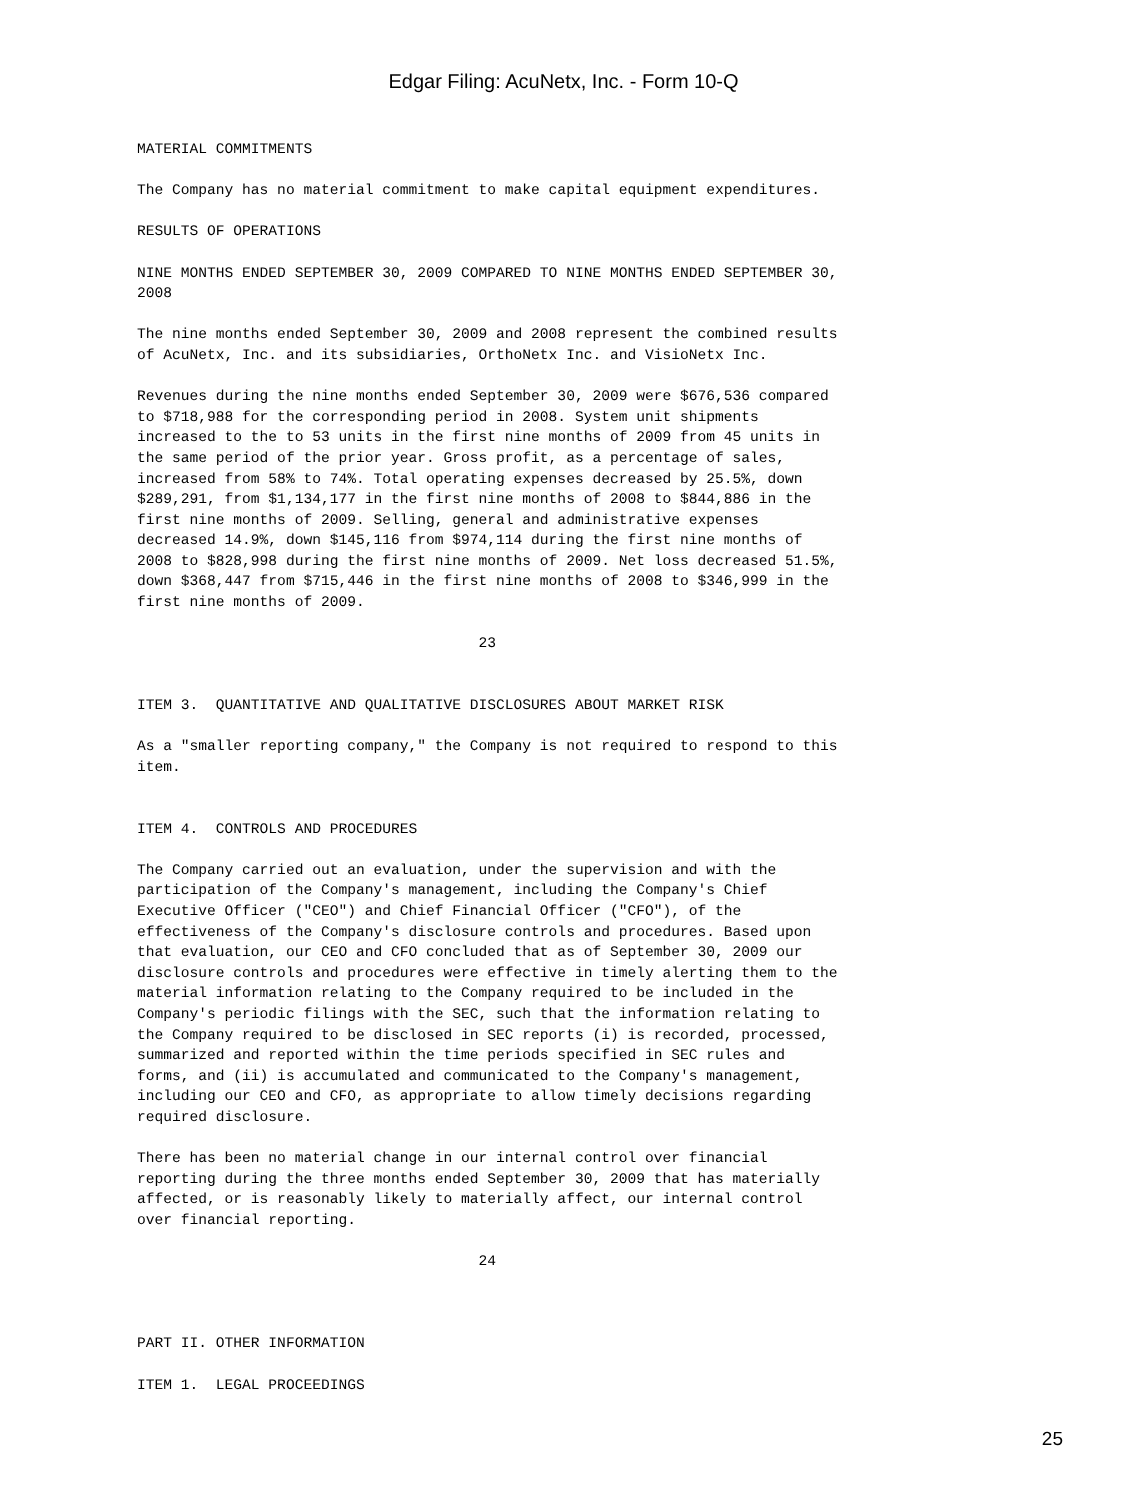Edgar Filing: AcuNetx, Inc. - Form 10-Q
MATERIAL COMMITMENTS

The Company has no material commitment to make capital equipment expenditures.

RESULTS OF OPERATIONS

NINE MONTHS ENDED SEPTEMBER 30, 2009 COMPARED TO NINE MONTHS ENDED SEPTEMBER 30,
2008

The nine months ended September 30, 2009 and 2008 represent the combined results
of AcuNetx, Inc. and its subsidiaries, OrthoNetx Inc. and VisioNetx Inc.

Revenues during the nine months ended September 30, 2009 were $676,536 compared
to $718,988 for the corresponding period in 2008. System unit shipments
increased to the to 53 units in the first nine months of 2009 from 45 units in
the same period of the prior year. Gross profit, as a percentage of sales,
increased from 58% to 74%. Total operating expenses decreased by 25.5%, down
$289,291, from $1,134,177 in the first nine months of 2008 to $844,886 in the
first nine months of 2009. Selling, general and administrative expenses
decreased 14.9%, down $145,116 from $974,114 during the first nine months of
2008 to $828,998 during the first nine months of 2009. Net loss decreased 51.5%,
down $368,447 from $715,446 in the first nine months of 2008 to $346,999 in the
first nine months of 2009.

                                       23


ITEM 3.  QUANTITATIVE AND QUALITATIVE DISCLOSURES ABOUT MARKET RISK

As a "smaller reporting company," the Company is not required to respond to this
item.


ITEM 4.  CONTROLS AND PROCEDURES

The Company carried out an evaluation, under the supervision and with the
participation of the Company's management, including the Company's Chief
Executive Officer ("CEO") and Chief Financial Officer ("CFO"), of the
effectiveness of the Company's disclosure controls and procedures. Based upon
that evaluation, our CEO and CFO concluded that as of September 30, 2009 our
disclosure controls and procedures were effective in timely alerting them to the
material information relating to the Company required to be included in the
Company's periodic filings with the SEC, such that the information relating to
the Company required to be disclosed in SEC reports (i) is recorded, processed,
summarized and reported within the time periods specified in SEC rules and
forms, and (ii) is accumulated and communicated to the Company's management,
including our CEO and CFO, as appropriate to allow timely decisions regarding
required disclosure.

There has been no material change in our internal control over financial
reporting during the three months ended September 30, 2009 that has materially
affected, or is reasonably likely to materially affect, our internal control
over financial reporting.

                                       24



PART II. OTHER INFORMATION

ITEM 1.  LEGAL PROCEEDINGS
25